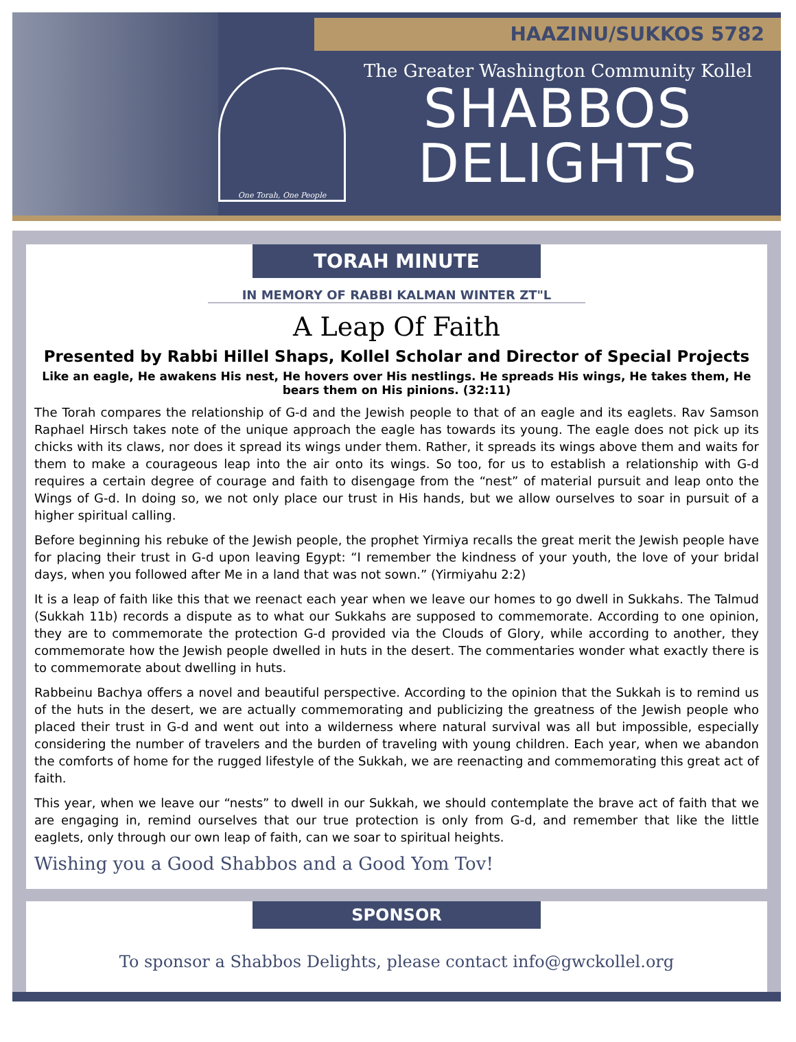HAAZINU/SUKKOS 5782
One Torah, One People
The Greater Washington Community Kollel
SHABBOS
DELIGHTS
TORAH MINUTE
IN MEMORY OF RABBI KALMAN WINTER ZT"L
A Leap Of Faith
Presented by Rabbi Hillel Shaps, Kollel Scholar and Director of Special Projects
Like an eagle, He awakens His nest, He hovers over His nestlings. He spreads His wings, He takes them, He bears them on His pinions. (32:11)
The Torah compares the relationship of G-d and the Jewish people to that of an eagle and its eaglets. Rav Samson Raphael Hirsch takes note of the unique approach the eagle has towards its young. The eagle does not pick up its chicks with its claws, nor does it spread its wings under them. Rather, it spreads its wings above them and waits for them to make a courageous leap into the air onto its wings. So too, for us to establish a relationship with G-d requires a certain degree of courage and faith to disengage from the “nest” of material pursuit and leap onto the Wings of G-d. In doing so, we not only place our trust in His hands, but we allow ourselves to soar in pursuit of a higher spiritual calling.
Before beginning his rebuke of the Jewish people, the prophet Yirmiya recalls the great merit the Jewish people have for placing their trust in G-d upon leaving Egypt: “I remember the kindness of your youth, the love of your bridal days, when you followed after Me in a land that was not sown.” (Yirmiyahu 2:2)
It is a leap of faith like this that we reenact each year when we leave our homes to go dwell in Sukkahs. The Talmud (Sukkah 11b) records a dispute as to what our Sukkahs are supposed to commemorate. According to one opinion, they are to commemorate the protection G-d provided via the Clouds of Glory, while according to another, they commemorate how the Jewish people dwelled in huts in the desert. The commentaries wonder what exactly there is to commemorate about dwelling in huts.
Rabbeinu Bachya offers a novel and beautiful perspective. According to the opinion that the Sukkah is to remind us of the huts in the desert, we are actually commemorating and publicizing the greatness of the Jewish people who placed their trust in G-d and went out into a wilderness where natural survival was all but impossible, especially considering the number of travelers and the burden of traveling with young children. Each year, when we abandon the comforts of home for the rugged lifestyle of the Sukkah, we are reenacting and commemorating this great act of faith.
This year, when we leave our “nests” to dwell in our Sukkah, we should contemplate the brave act of faith that we are engaging in, remind ourselves that our true protection is only from G-d, and remember that like the little eaglets, only through our own leap of faith, can we soar to spiritual heights.
Wishing you a Good Shabbos and a Good Yom Tov!
SPONSOR
To sponsor a Shabbos Delights, please contact info@gwckollel.org